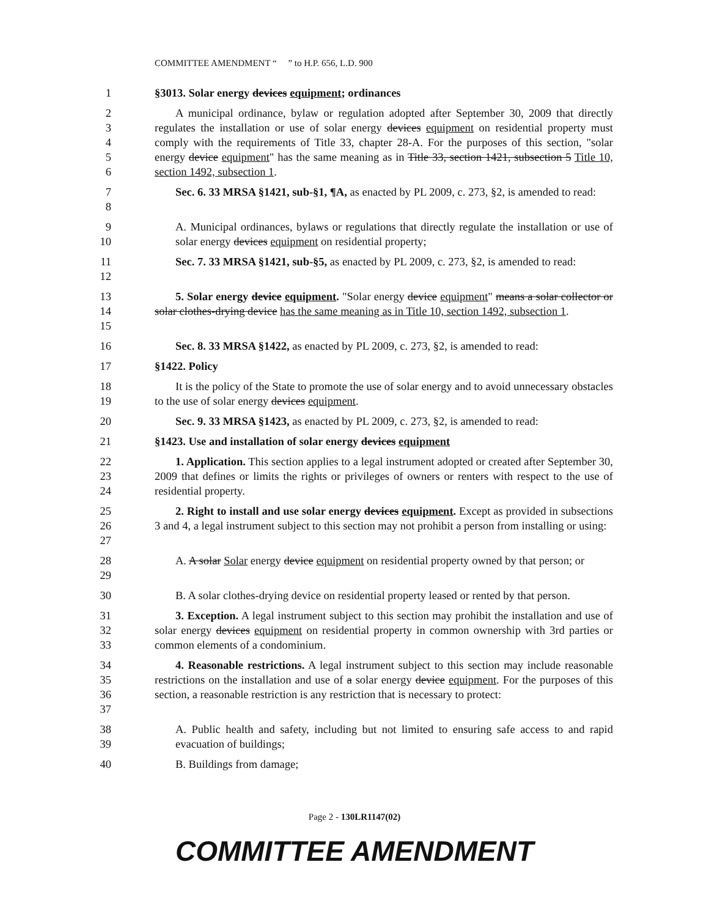COMMITTEE AMENDMENT “ ” to H.P. 656, L.D. 900
1 §3013. Solar energy devices equipment; ordinances
2
3
4
5
6
A municipal ordinance, bylaw or regulation adopted after September 30, 2009 that directly regulates the installation or use of solar energy devices equipment on residential property must comply with the requirements of Title 33, chapter 28-A. For the purposes of this section, "solar energy device equipment" has the same meaning as in Title 33, section 1421, subsection 5 Title 10, section 1492, subsection 1.
7
8
Sec. 6. 33 MRSA §1421, sub-§1, ¶A, as enacted by PL 2009, c. 273, §2, is amended to read:
9
10
A. Municipal ordinances, bylaws or regulations that directly regulate the installation or use of solar energy devices equipment on residential property;
11
12
Sec. 7. 33 MRSA §1421, sub-§5, as enacted by PL 2009, c. 273, §2, is amended to read:
13
14
15
5. Solar energy device equipment. "Solar energy device equipment" means a solar collector or solar clothes-drying device has the same meaning as in Title 10, section 1492, subsection 1.
16 Sec. 8. 33 MRSA §1422, as enacted by PL 2009, c. 273, §2, is amended to read:
17 §1422. Policy
18
19
It is the policy of the State to promote the use of solar energy and to avoid unnecessary obstacles to the use of solar energy devices equipment.
20 Sec. 9. 33 MRSA §1423, as enacted by PL 2009, c. 273, §2, is amended to read:
21 §1423. Use and installation of solar energy devices equipment
22
23
24
1. Application. This section applies to a legal instrument adopted or created after September 30, 2009 that defines or limits the rights or privileges of owners or renters with respect to the use of residential property.
25
26
27
2. Right to install and use solar energy devices equipment. Except as provided in subsections 3 and 4, a legal instrument subject to this section may not prohibit a person from installing or using:
28
29
A. A solar Solar energy device equipment on residential property owned by that person; or
30 B. A solar clothes-drying device on residential property leased or rented by that person.
31
32
33
3. Exception. A legal instrument subject to this section may prohibit the installation and use of solar energy devices equipment on residential property in common ownership with 3rd parties or common elements of a condominium.
34
35
36
37
4. Reasonable restrictions. A legal instrument subject to this section may include reasonable restrictions on the installation and use of a solar energy device equipment. For the purposes of this section, a reasonable restriction is any restriction that is necessary to protect:
38
39
A. Public health and safety, including but not limited to ensuring safe access to and rapid evacuation of buildings;
40 B. Buildings from damage;
Page 2 - 130LR1147(02)
COMMITTEE AMENDMENT